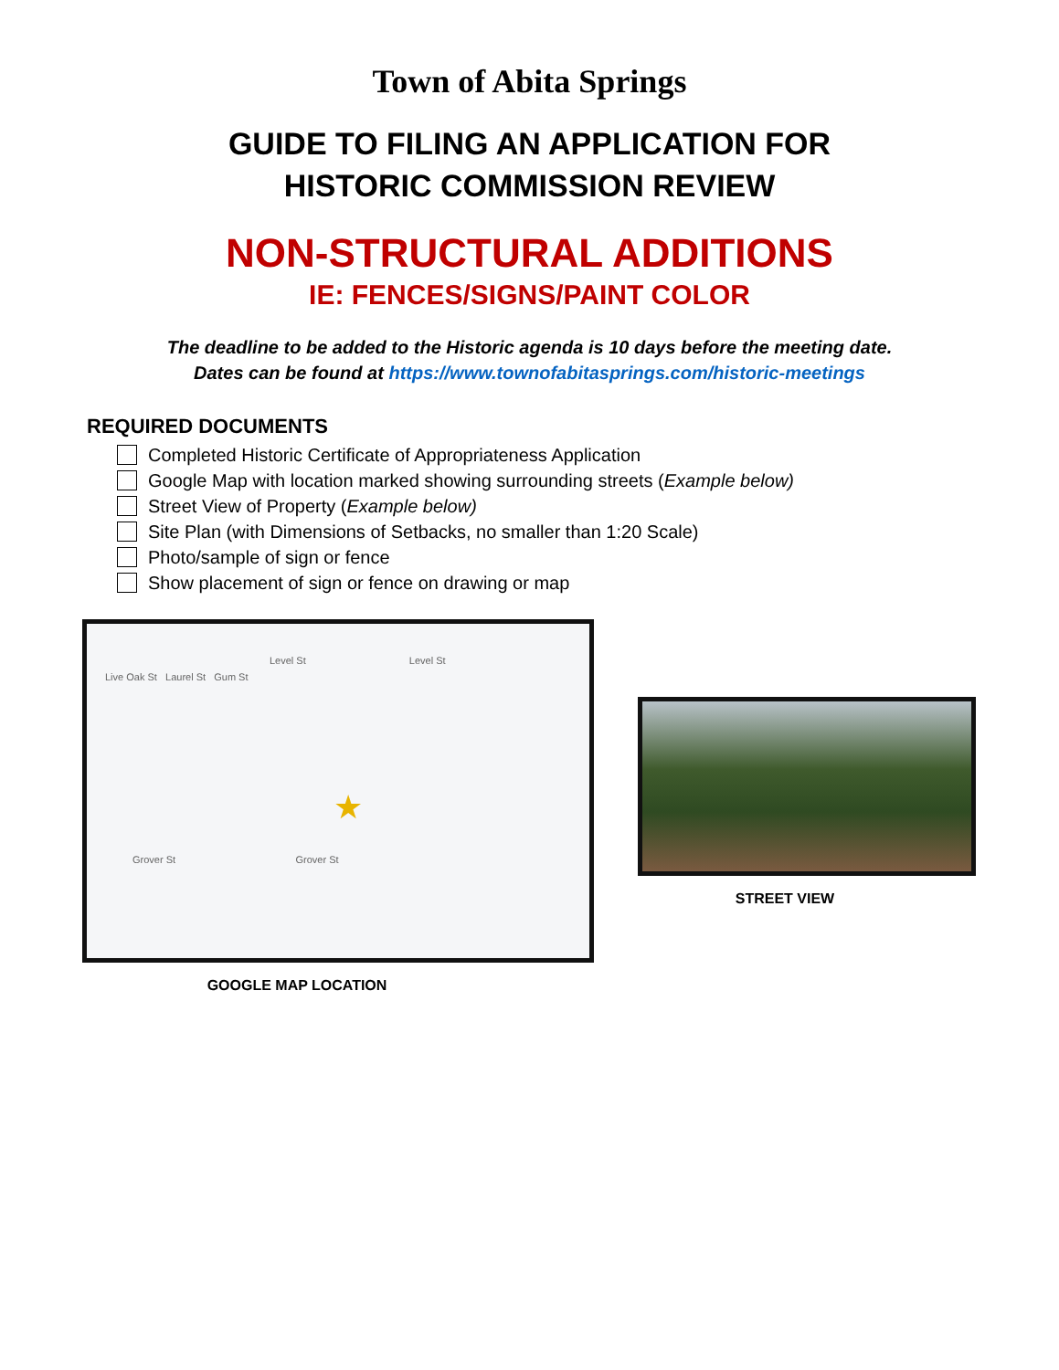Town of Abita Springs
GUIDE TO FILING AN APPLICATION FOR
HISTORIC COMMISSION REVIEW
NON-STRUCTURAL ADDITIONS
IE: FENCES/SIGNS/PAINT COLOR
The deadline to be added to the Historic agenda is 10 days before the meeting date.
Dates can be found at https://www.townofabitasprings.com/historic-meetings
REQUIRED DOCUMENTS
Completed Historic Certificate of Appropriateness Application
Google Map with location marked showing surrounding streets (Example below)
Street View of Property (Example below)
Site Plan (with Dimensions of Setbacks, no smaller than 1:20 Scale)
Photo/sample of sign or fence
Show placement of sign or fence on drawing or map
Level St Level St
Live Oak St Laurel St Gum St
★
Grover St Grover St
GOOGLE MAP LOCATION
STREET VIEW